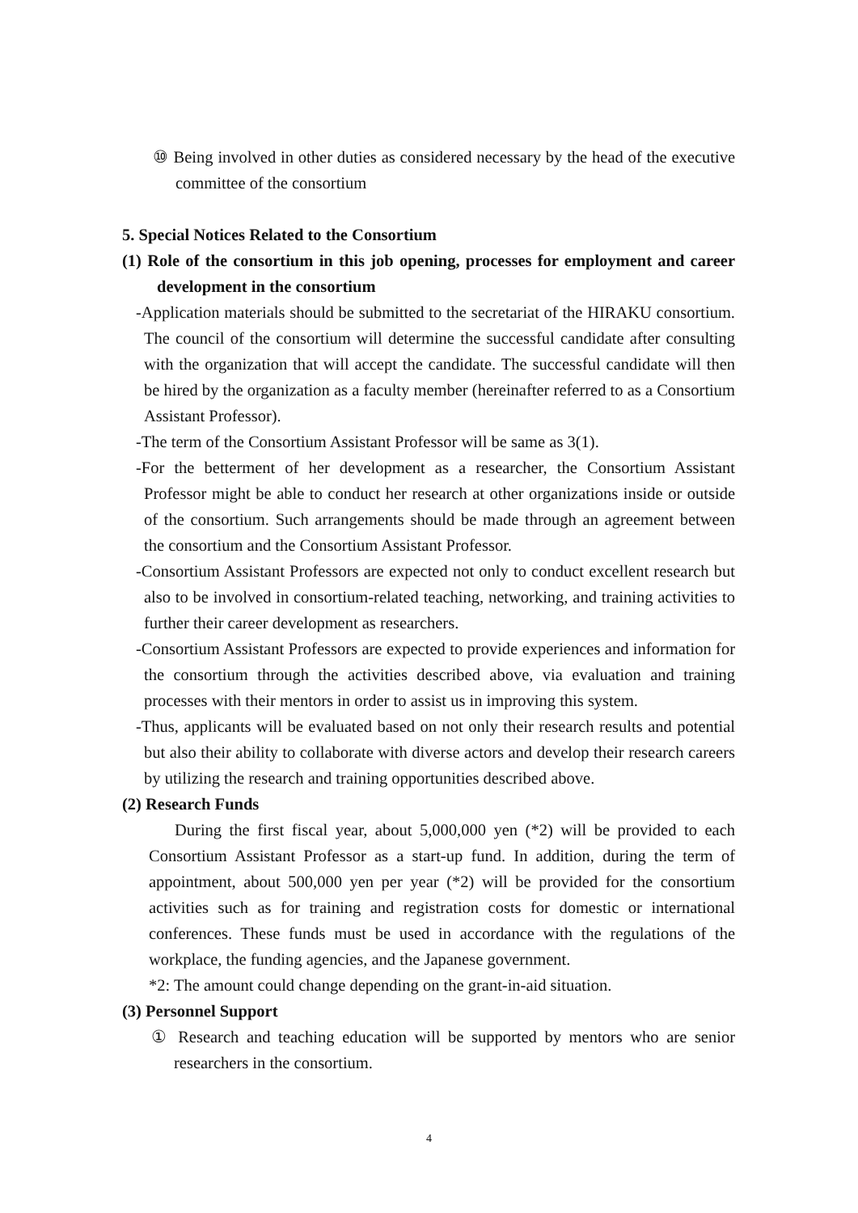⑩ Being involved in other duties as considered necessary by the head of the executive committee of the consortium
5. Special Notices Related to the Consortium
(1) Role of the consortium in this job opening, processes for employment and career development in the consortium
-Application materials should be submitted to the secretariat of the HIRAKU consortium. The council of the consortium will determine the successful candidate after consulting with the organization that will accept the candidate. The successful candidate will then be hired by the organization as a faculty member (hereinafter referred to as a Consortium Assistant Professor).
-The term of the Consortium Assistant Professor will be same as 3(1).
-For the betterment of her development as a researcher, the Consortium Assistant Professor might be able to conduct her research at other organizations inside or outside of the consortium. Such arrangements should be made through an agreement between the consortium and the Consortium Assistant Professor.
-Consortium Assistant Professors are expected not only to conduct excellent research but also to be involved in consortium-related teaching, networking, and training activities to further their career development as researchers.
-Consortium Assistant Professors are expected to provide experiences and information for the consortium through the activities described above, via evaluation and training processes with their mentors in order to assist us in improving this system.
-Thus, applicants will be evaluated based on not only their research results and potential but also their ability to collaborate with diverse actors and develop their research careers by utilizing the research and training opportunities described above.
(2) Research Funds
During the first fiscal year, about 5,000,000 yen (*2) will be provided to each Consortium Assistant Professor as a start-up fund. In addition, during the term of appointment, about 500,000 yen per year (*2) will be provided for the consortium activities such as for training and registration costs for domestic or international conferences. These funds must be used in accordance with the regulations of the workplace, the funding agencies, and the Japanese government.
*2: The amount could change depending on the grant-in-aid situation.
(3) Personnel Support
① Research and teaching education will be supported by mentors who are senior researchers in the consortium.
4